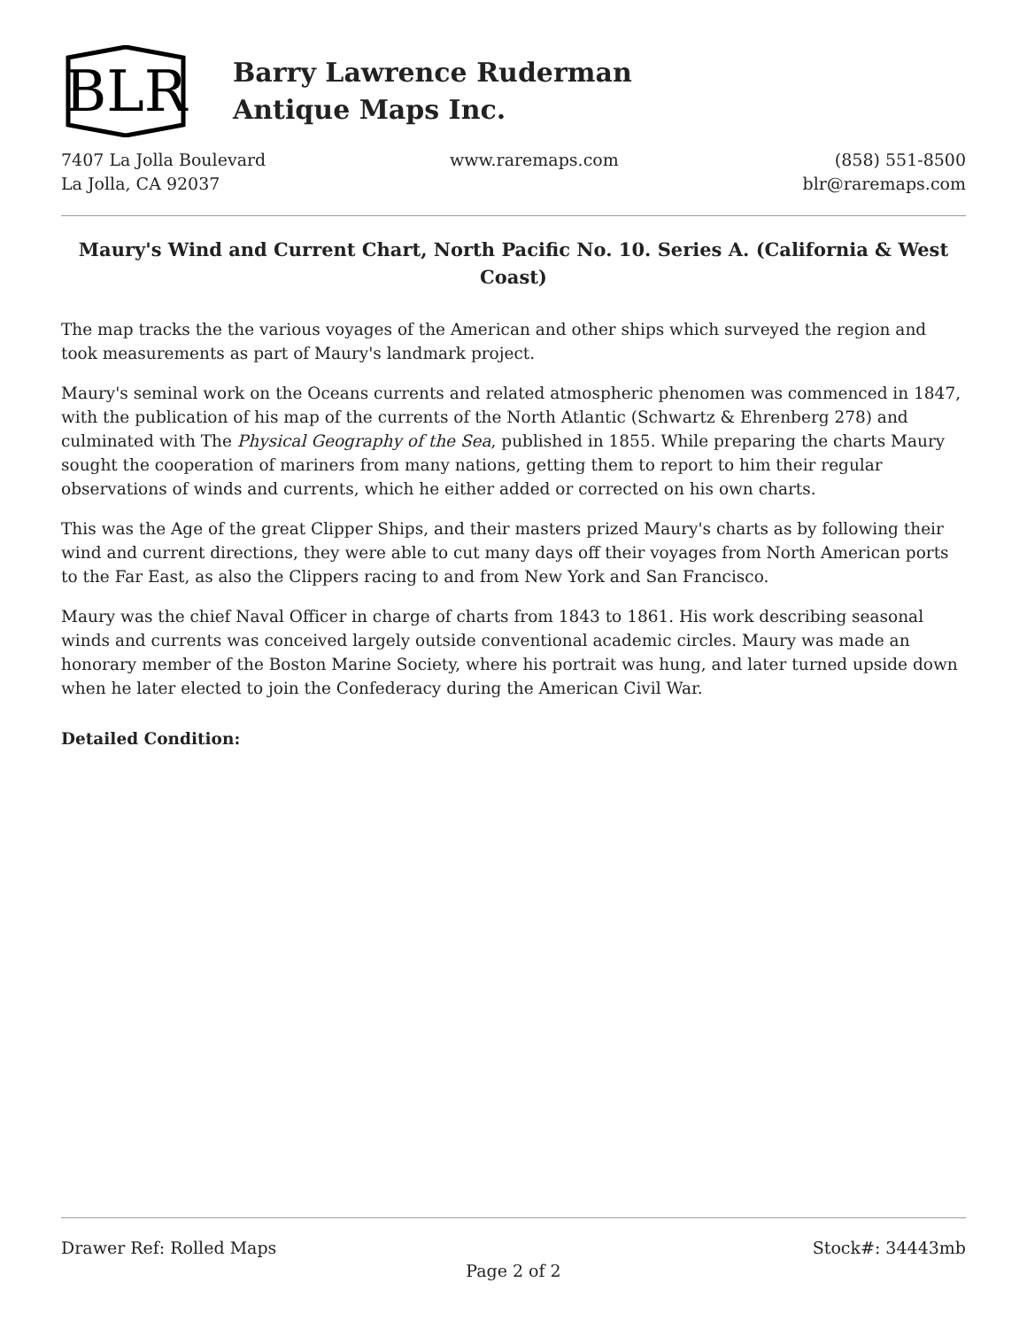BLR
Barry Lawrence Ruderman
Antique Maps Inc.
7407 La Jolla Boulevard
La Jolla, CA 92037
www.raremaps.com (858) 551-8500
blr@raremaps.com
Maury's Wind and Current Chart, North Pacific No. 10. Series A. (California & West Coast)
The map tracks the the various voyages of the American and other ships which surveyed the region and took measurements as part of Maury's landmark project.
Maury's seminal work on the Oceans currents and related atmospheric phenomen was commenced in 1847, with the publication of his map of the currents of the North Atlantic (Schwartz & Ehrenberg 278) and culminated with The Physical Geography of the Sea, published in 1855. While preparing the charts Maury sought the cooperation of mariners from many nations, getting them to report to him their regular observations of winds and currents, which he either added or corrected on his own charts.
This was the Age of the great Clipper Ships, and their masters prized Maury's charts as by following their wind and current directions, they were able to cut many days off their voyages from North American ports to the Far East, as also the Clippers racing to and from New York and San Francisco.
Maury was the chief Naval Officer in charge of charts from 1843 to 1861. His work describing seasonal winds and currents was conceived largely outside conventional academic circles. Maury was made an honorary member of the Boston Marine Society, where his portrait was hung, and later turned upside down when he later elected to join the Confederacy during the American Civil War.
Detailed Condition:
Drawer Ref: Rolled Maps Stock#: 34443mb
Page 2 of 2